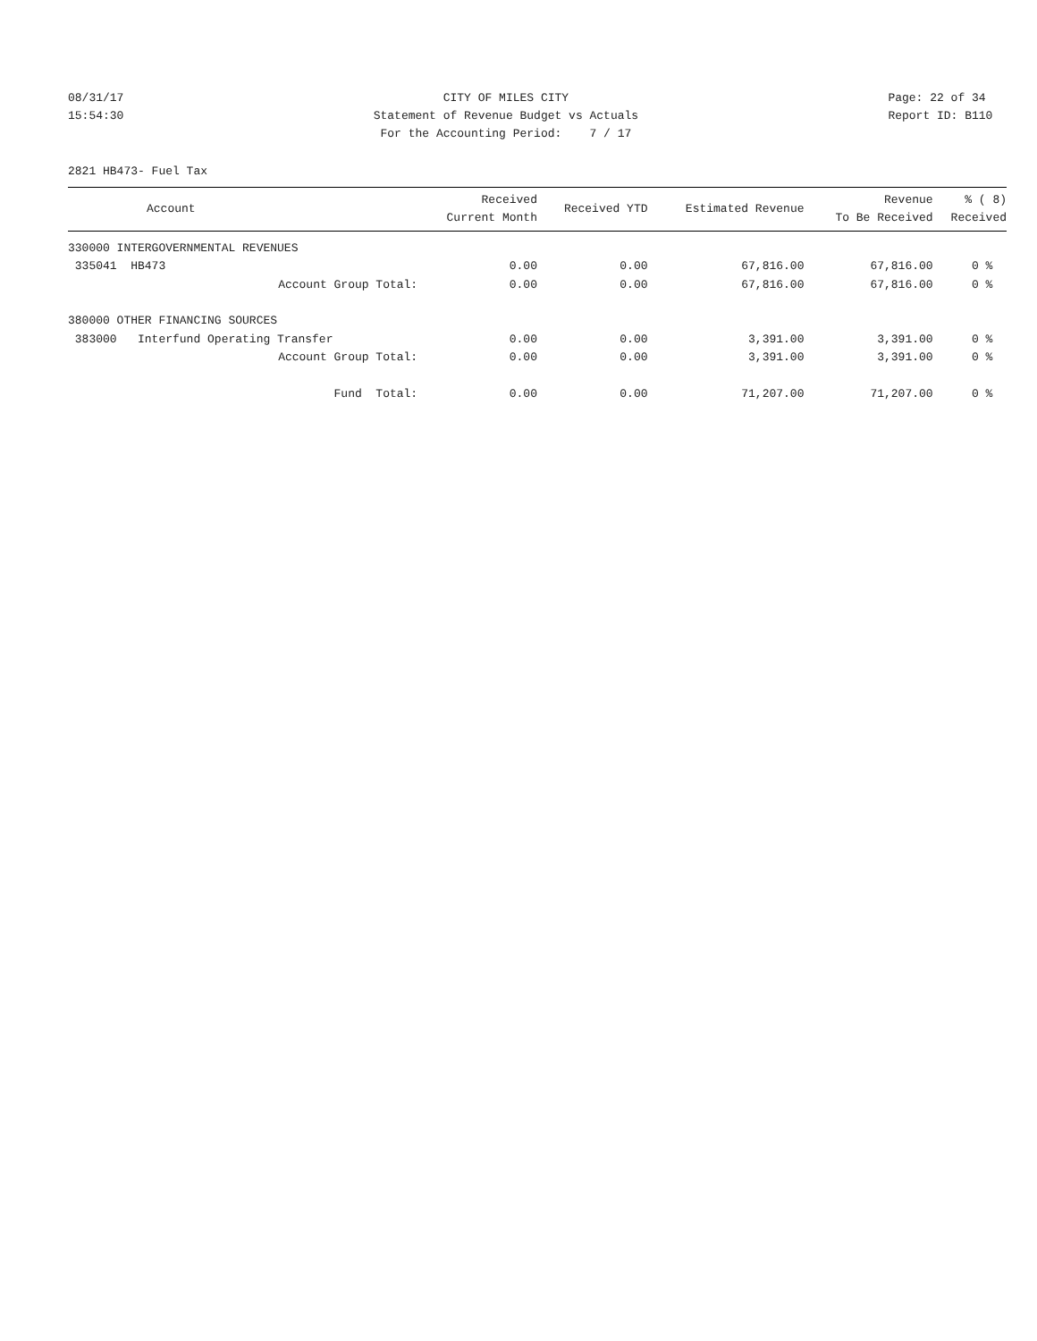08/31/17 15:54:30
CITY OF MILES CITY Statement of Revenue Budget vs Actuals For the Accounting Period: 7 / 17
Page: 22 of 34 Report ID: B110
2821 HB473- Fuel Tax
| Account | Received Current Month | Received YTD | Estimated Revenue | Revenue To Be Received | % ( 8) Received |
| --- | --- | --- | --- | --- | --- |
| 330000 INTERGOVERNMENTAL REVENUES | | | | | |
| 335041 HB473 | 0.00 | 0.00 | 67,816.00 | 67,816.00 | 0 % |
| Account Group Total: | 0.00 | 0.00 | 67,816.00 | 67,816.00 | 0 % |
| 380000 OTHER FINANCING SOURCES | | | | | |
| 383000 Interfund Operating Transfer | 0.00 | 0.00 | 3,391.00 | 3,391.00 | 0 % |
| Account Group Total: | 0.00 | 0.00 | 3,391.00 | 3,391.00 | 0 % |
| Fund Total: | 0.00 | 0.00 | 71,207.00 | 71,207.00 | 0 % |